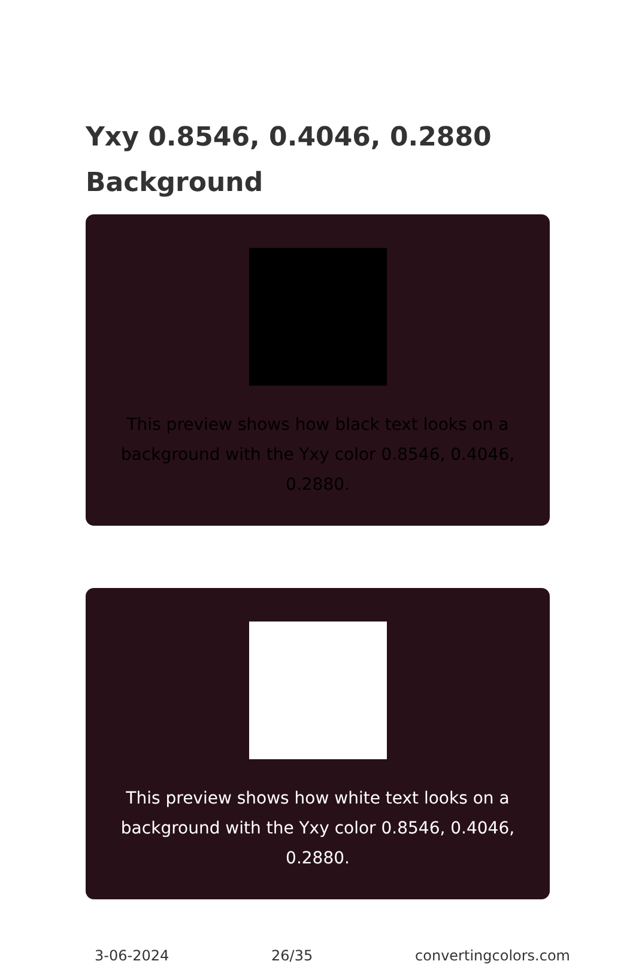Yxy 0.8546, 0.4046, 0.2880 Background
This preview shows how black text looks on a background with the Yxy color 0.8546, 0.4046, 0.2880.
This preview shows how white text looks on a background with the Yxy color 0.8546, 0.4046, 0.2880.
3-06-2024 26/35 convertingcolors.com